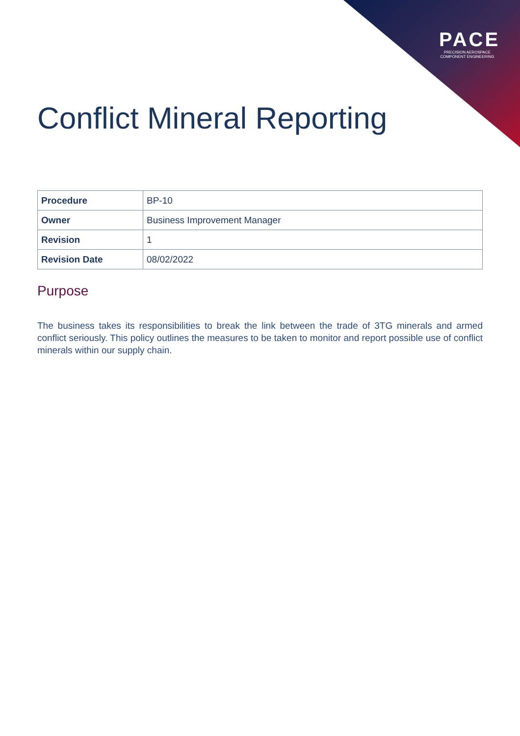PACE
PRECISION AEROSPACE
COMPONENT ENGINEERING
Conflict Mineral Reporting
| Procedure | BP-10 |
| Owner | Business Improvement Manager |
| Revision | 1 |
| Revision Date | 08/02/2022 |
Purpose
The business takes its responsibilities to break the link between the trade of 3TG minerals and armed conflict seriously. This policy outlines the measures to be taken to monitor and report possible use of conflict minerals within our supply chain.